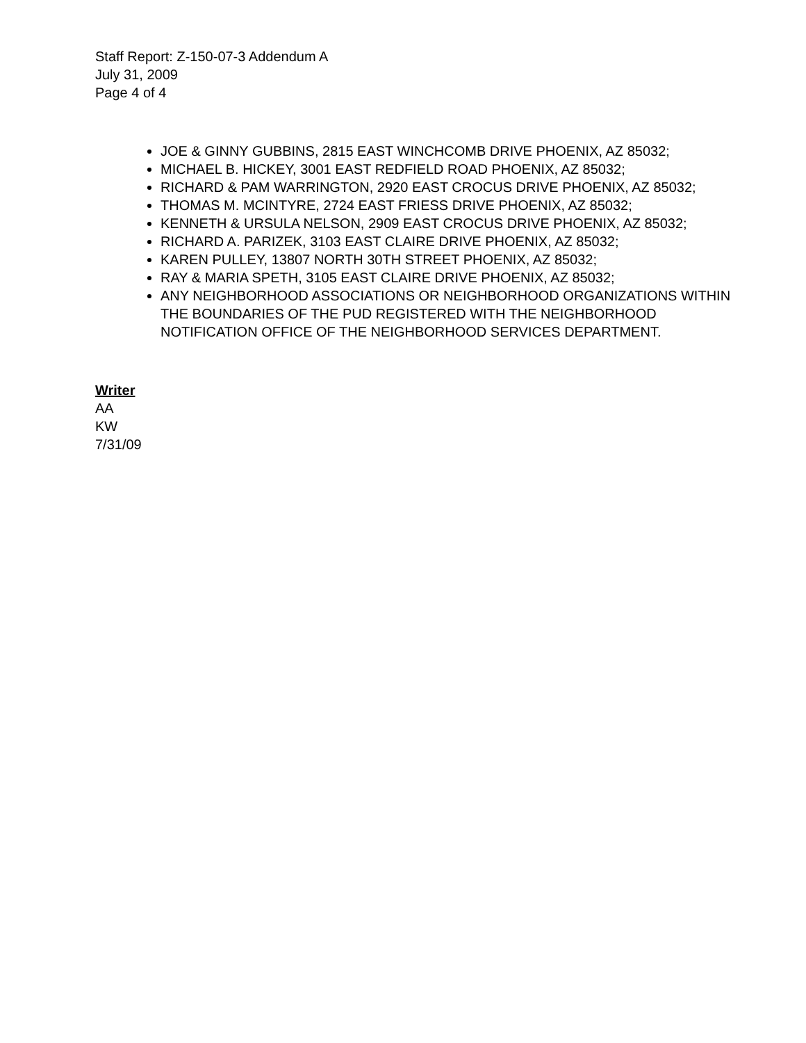Staff Report: Z-150-07-3 Addendum A
July 31, 2009
Page 4 of 4
JOE & GINNY GUBBINS, 2815 EAST WINCHCOMB DRIVE PHOENIX, AZ 85032;
MICHAEL B. HICKEY, 3001 EAST REDFIELD ROAD PHOENIX, AZ 85032;
RICHARD & PAM WARRINGTON, 2920 EAST CROCUS DRIVE PHOENIX, AZ 85032;
THOMAS M. MCINTYRE, 2724 EAST FRIESS DRIVE PHOENIX, AZ 85032;
KENNETH & URSULA NELSON, 2909 EAST CROCUS DRIVE PHOENIX, AZ 85032;
RICHARD A. PARIZEK, 3103 EAST CLAIRE DRIVE PHOENIX, AZ 85032;
KAREN PULLEY, 13807 NORTH 30TH STREET PHOENIX, AZ 85032;
RAY & MARIA SPETH, 3105 EAST CLAIRE DRIVE PHOENIX, AZ 85032;
ANY NEIGHBORHOOD ASSOCIATIONS OR NEIGHBORHOOD ORGANIZATIONS WITHIN THE BOUNDARIES OF THE PUD REGISTERED WITH THE NEIGHBORHOOD NOTIFICATION OFFICE OF THE NEIGHBORHOOD SERVICES DEPARTMENT.
Writer
AA
KW
7/31/09